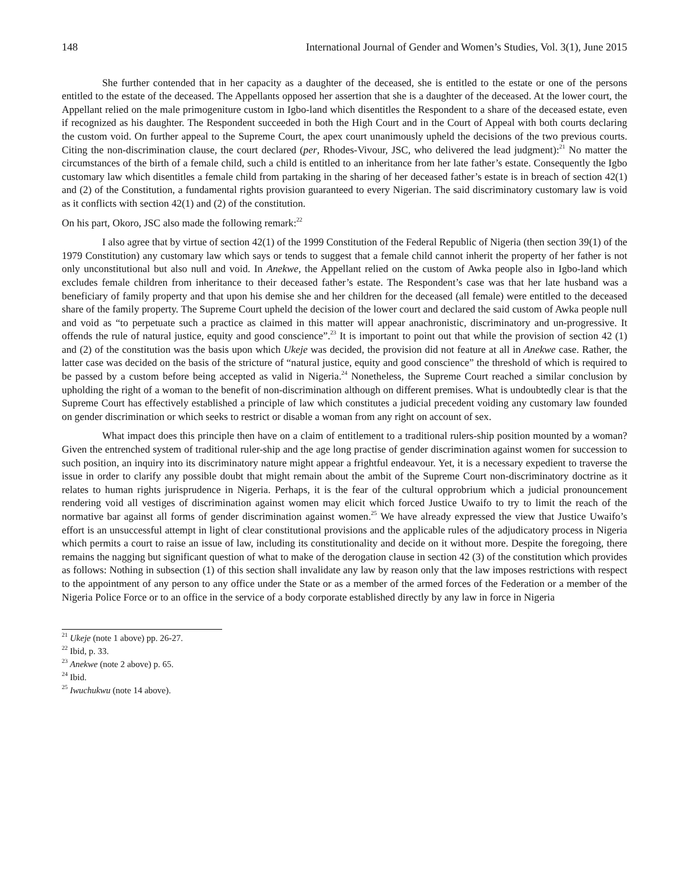148 International Journal of Gender and Women’s Studies, Vol. 3(1), June 2015
She further contended that in her capacity as a daughter of the deceased, she is entitled to the estate or one of the persons entitled to the estate of the deceased. The Appellants opposed her assertion that she is a daughter of the deceased. At the lower court, the Appellant relied on the male primogeniture custom in Igbo-land which disentitles the Respondent to a share of the deceased estate, even if recognized as his daughter. The Respondent succeeded in both the High Court and in the Court of Appeal with both courts declaring the custom void. On further appeal to the Supreme Court, the apex court unanimously upheld the decisions of the two previous courts. Citing the non-discrimination clause, the court declared (per, Rhodes-Vivour, JSC, who delivered the lead judgment):<sup>21</sup> No matter the circumstances of the birth of a female child, such a child is entitled to an inheritance from her late father’s estate. Consequently the Igbo customary law which disentitles a female child from partaking in the sharing of her deceased father’s estate is in breach of section 42(1) and (2) of the Constitution, a fundamental rights provision guaranteed to every Nigerian. The said discriminatory customary law is void as it conflicts with section 42(1) and (2) of the constitution.
On his part, Okoro, JSC also made the following remark:<sup>22</sup>
I also agree that by virtue of section 42(1) of the 1999 Constitution of the Federal Republic of Nigeria (then section 39(1) of the 1979 Constitution) any customary law which says or tends to suggest that a female child cannot inherit the property of her father is not only unconstitutional but also null and void. In Anekwe, the Appellant relied on the custom of Awka people also in Igbo-land which excludes female children from inheritance to their deceased father’s estate. The Respondent’s case was that her late husband was a beneficiary of family property and that upon his demise she and her children for the deceased (all female) were entitled to the deceased share of the family property. The Supreme Court upheld the decision of the lower court and declared the said custom of Awka people null and void as “to perpetuate such a practice as claimed in this matter will appear anachronistic, discriminatory and un-progressive. It offends the rule of natural justice, equity and good conscience”.<sup>23</sup> It is important to point out that while the provision of section 42 (1) and (2) of the constitution was the basis upon which Ukeje was decided, the provision did not feature at all in Anekwe case. Rather, the latter case was decided on the basis of the stricture of “natural justice, equity and good conscience” the threshold of which is required to be passed by a custom before being accepted as valid in Nigeria.<sup>24</sup> Nonetheless, the Supreme Court reached a similar conclusion by upholding the right of a woman to the benefit of non-discrimination although on different premises. What is undoubtedly clear is that the Supreme Court has effectively established a principle of law which constitutes a judicial precedent voiding any customary law founded on gender discrimination or which seeks to restrict or disable a woman from any right on account of sex.
What impact does this principle then have on a claim of entitlement to a traditional rulers-ship position mounted by a woman? Given the entrenched system of traditional ruler-ship and the age long practise of gender discrimination against women for succession to such position, an inquiry into its discriminatory nature might appear a frightful endeavour. Yet, it is a necessary expedient to traverse the issue in order to clarify any possible doubt that might remain about the ambit of the Supreme Court non-discriminatory doctrine as it relates to human rights jurisprudence in Nigeria. Perhaps, it is the fear of the cultural opprobrium which a judicial pronouncement rendering void all vestiges of discrimination against women may elicit which forced Justice Uwaifo to try to limit the reach of the normative bar against all forms of gender discrimination against women.<sup>25</sup> We have already expressed the view that Justice Uwaifo’s effort is an unsuccessful attempt in light of clear constitutional provisions and the applicable rules of the adjudicatory process in Nigeria which permits a court to raise an issue of law, including its constitutionality and decide on it without more. Despite the foregoing, there remains the nagging but significant question of what to make of the derogation clause in section 42 (3) of the constitution which provides as follows: Nothing in subsection (1) of this section shall invalidate any law by reason only that the law imposes restrictions with respect to the appointment of any person to any office under the State or as a member of the armed forces of the Federation or a member of the Nigeria Police Force or to an office in the service of a body corporate established directly by any law in force in Nigeria
<sup>21</sup> Ukeje (note 1 above) pp. 26-27.
<sup>22</sup> Ibid, p. 33.
<sup>23</sup> Anekwe (note 2 above) p. 65.
<sup>24</sup> Ibid.
<sup>25</sup> Iwuchukwu (note 14 above).